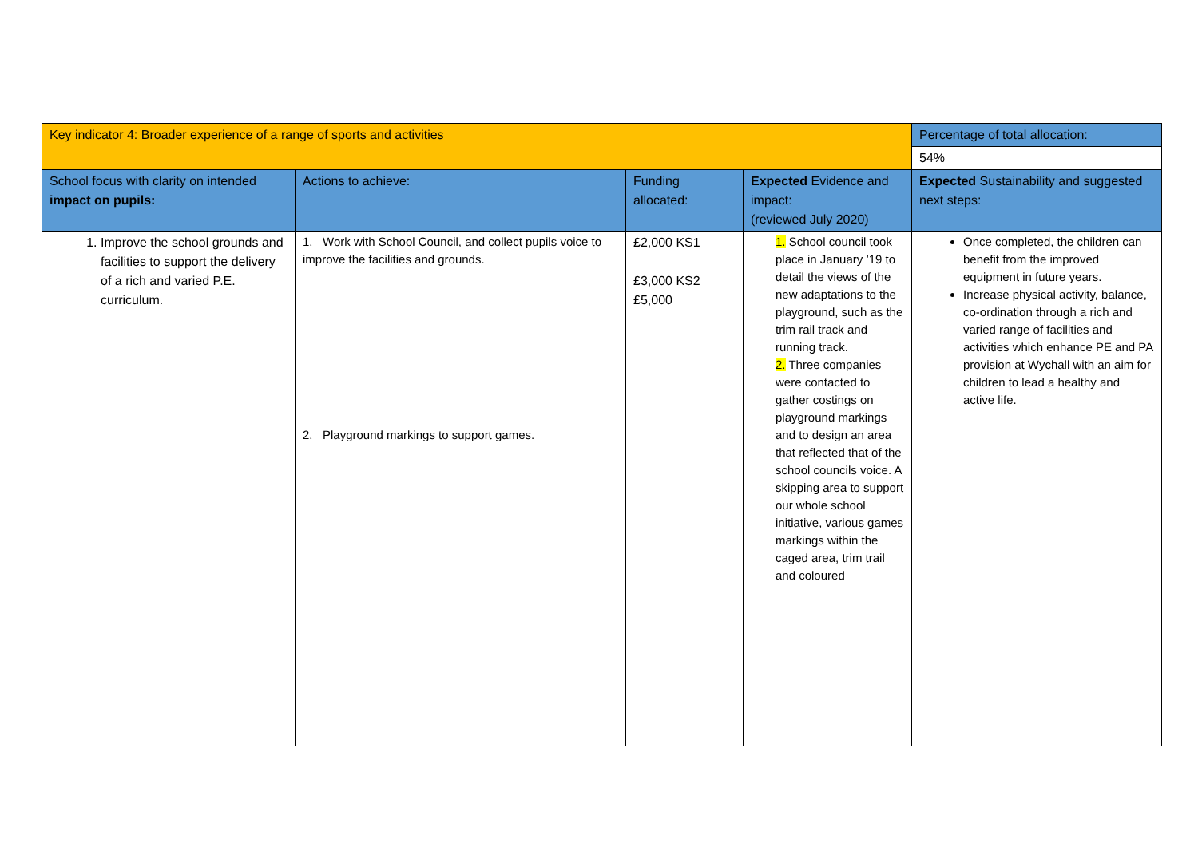| Key indicator 4: Broader experience of a range of sports and activities | | | | Percentage of total allocation: |
| | | | | 54% |
| School focus with clarity on intended impact on pupils: | Actions to achieve: | Funding allocated: | Expected Evidence and impact: (reviewed July 2020) | Expected Sustainability and suggested next steps: |
| 1. Improve the school grounds and facilities to support the delivery of a rich and varied P.E. curriculum. | 1. Work with School Council, and collect pupils voice to improve the facilities and grounds. 2. Playground markings to support games. | £2,000 KS1 £3,000 KS2 £5,000 | 1. School council took place in January ’19 to detail the views of the new adaptations to the playground, such as the trim rail track and running track. 2. Three companies were contacted to gather costings on playground markings and to design an area that reflected that of the school councils voice. A skipping area to support our whole school initiative, various games markings within the caged area, trim trail and coloured | Once completed, the children can benefit from the improved equipment in future years. Increase physical activity, balance, co-ordination through a rich and varied range of facilities and activities which enhance PE and PA provision at Wychall with an aim for children to lead a healthy and active life. |